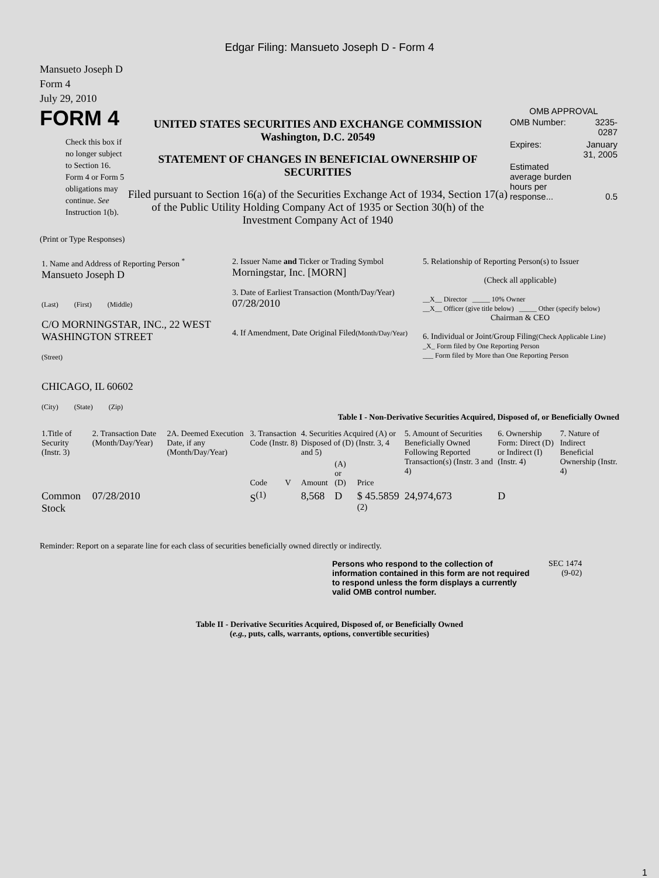Edgar Filing: Mansueto Joseph D - Form 4
Mansueto Joseph D
Form 4
July 29, 2010
FORM 4
Check this box if no longer subject to Section 16. Form 4 or Form 5 obligations may continue. See Instruction 1(b).
UNITED STATES SECURITIES AND EXCHANGE COMMISSION
Washington, D.C. 20549
STATEMENT OF CHANGES IN BENEFICIAL OWNERSHIP OF SECURITIES
Filed pursuant to Section 16(a) of the Securities Exchange Act of 1934, Section 17(a) of the Public Utility Holding Company Act of 1935 or Section 30(h) of the Investment Company Act of 1940
OMB APPROVAL
| OMB Number: | 3235-0287 |
| Expires: | January 31, 2005 |
| Estimated average burden hours per response... | 0.5 |
(Print or Type Responses)
| 1. Name and Address of Reporting Person <sup>*</sup> Mansueto Joseph D (Last) (First) (Middle) C/O MORNINGSTAR, INC., 22 WEST WASHINGTON STREET (Street) CHICAGO, IL 60602 (City) (State) (Zip) | 2. Issuer Name and Ticker or Trading Symbol Morningstar, Inc. [MORN] 3. Date of Earliest Transaction (Month/Day/Year) 07/28/2010 4. If Amendment, Date Original Filed (Month/Day/Year) | 5. Relationship of Reporting Person(s) to Issuer (Check all applicable) __X__ Director _____ 10% Owner __X__ Officer (give title below) _____ Other (specify below) Chairman & CEO 6. Individual or Joint/Group Filing (Check Applicable Line) _X_ Form filed by One Reporting Person ___ Form filed by More than One Reporting Person |
Table I - Non-Derivative Securities Acquired, Disposed of, or Beneficially Owned
| 1.Title of Security (Instr. 3) | 2. Transaction Date (Month/Day/Year) | 2A. Deemed Execution Date, if any (Month/Day/Year) | 3. Transaction Code (Instr. 8) | | 4. Securities Acquired (A) or Disposed of (D) (Instr. 3, 4 and 5) | | | 5. Amount of Securities Beneficially Owned Following Reported Transaction(s) (Instr. 3 and 4) | 6. Ownership Form: Direct (D) or Indirect (I) (Instr. 4) | 7. Nature of Indirect Beneficial Ownership (Instr. 4) |
| --- | --- | --- | --- | --- | --- | --- | --- | --- | --- | --- |
| | | | Code | V | Amount | (A) or (D) | Price | | | |
| Common Stock | 07/28/2010 | | S<sup>(1)</sup> | | 8,568 | D | $ 45.5859 <sup>(2)</sup> | 24,974,673 | D | |
Reminder: Report on a separate line for each class of securities beneficially owned directly or indirectly.
Persons who respond to the collection of information contained in this form are not required to respond unless the form displays a currently valid OMB control number.
SEC 1474
(9-02)
Table II - Derivative Securities Acquired, Disposed of, or Beneficially Owned
(e.g., puts, calls, warrants, options, convertible securities)
1